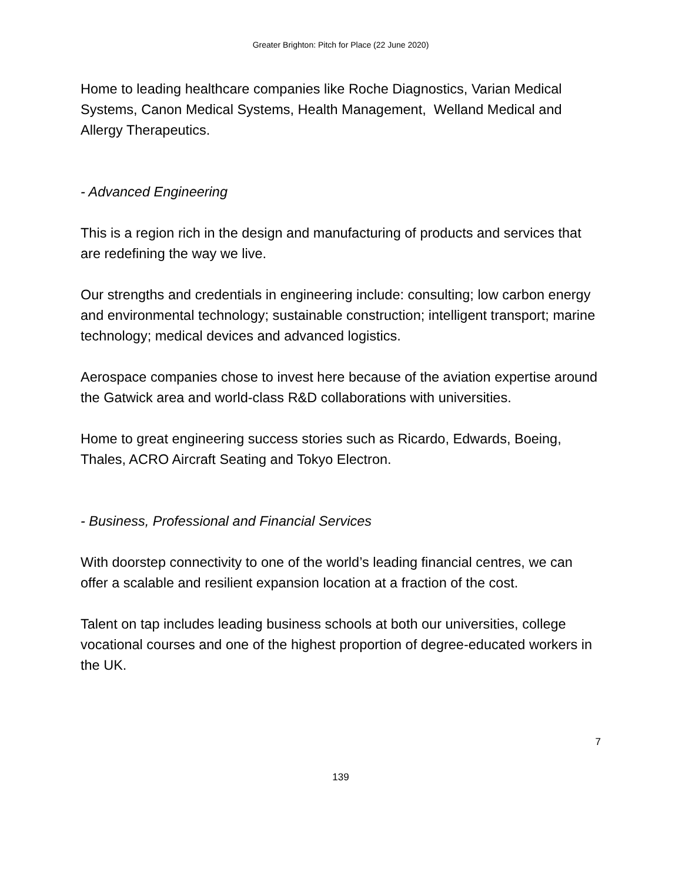Greater Brighton: Pitch for Place (22 June 2020)
Home to leading healthcare companies like Roche Diagnostics, Varian Medical Systems, Canon Medical Systems, Health Management, Welland Medical and Allergy Therapeutics.
- Advanced Engineering
This is a region rich in the design and manufacturing of products and services that are redefining the way we live.
Our strengths and credentials in engineering include: consulting; low carbon energy and environmental technology; sustainable construction; intelligent transport; marine technology; medical devices and advanced logistics.
Aerospace companies chose to invest here because of the aviation expertise around the Gatwick area and world-class R&D collaborations with universities.
Home to great engineering success stories such as Ricardo, Edwards, Boeing, Thales, ACRO Aircraft Seating and Tokyo Electron.
- Business, Professional and Financial Services
With doorstep connectivity to one of the world’s leading financial centres, we can offer a scalable and resilient expansion location at a fraction of the cost.
Talent on tap includes leading business schools at both our universities, college vocational courses and one of the highest proportion of degree-educated workers in the UK.
7
139